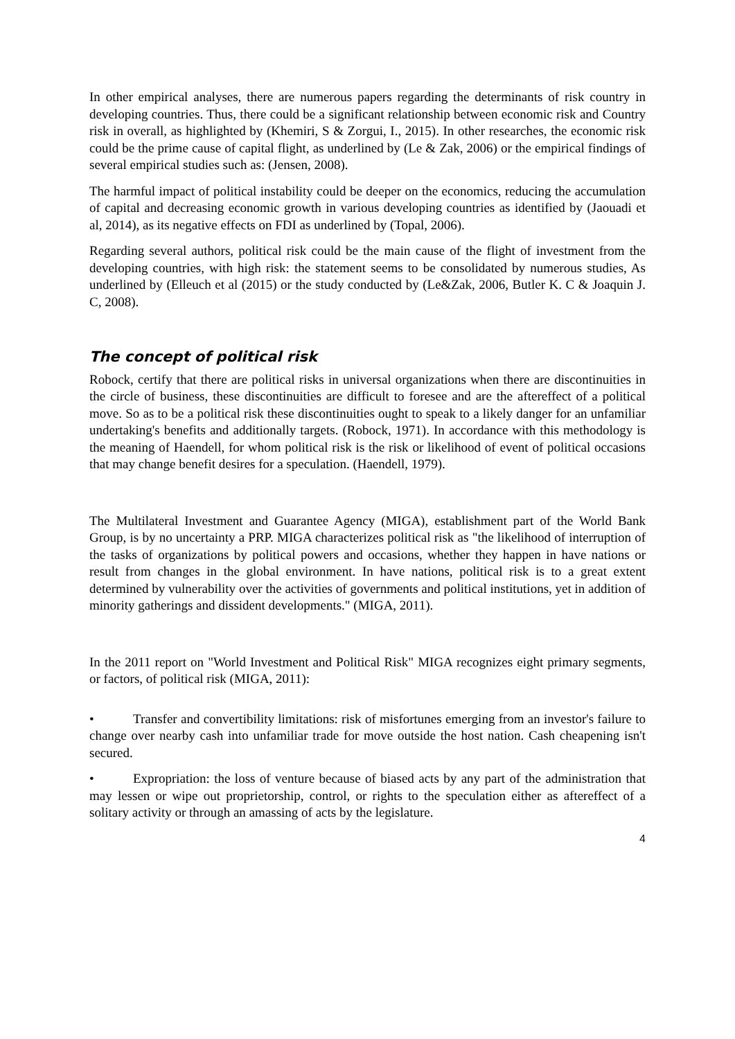In other empirical analyses, there are numerous papers regarding the determinants of risk country in developing countries. Thus, there could be a significant relationship between economic risk and Country risk in overall, as highlighted by (Khemiri, S & Zorgui, I., 2015). In other researches, the economic risk could be the prime cause of capital flight, as underlined by (Le & Zak, 2006) or the empirical findings of several empirical studies such as: (Jensen, 2008).
The harmful impact of political instability could be deeper on the economics, reducing the accumulation of capital and decreasing economic growth in various developing countries as identified by (Jaouadi et al, 2014), as its negative effects on FDI as underlined by (Topal, 2006).
Regarding several authors, political risk could be the main cause of the flight of investment from the developing countries, with high risk: the statement seems to be consolidated by numerous studies, As underlined by (Elleuch et al (2015) or the study conducted by (Le&Zak, 2006, Butler K. C & Joaquin J. C, 2008).
The concept of political risk
Robock, certify that there are political risks in universal organizations when there are discontinuities in the circle of business, these discontinuities are difficult to foresee and are the aftereffect of a political move. So as to be a political risk these discontinuities ought to speak to a likely danger for an unfamiliar undertaking's benefits and additionally targets. (Robock, 1971). In accordance with this methodology is the meaning of Haendell, for whom political risk is the risk or likelihood of event of political occasions that may change benefit desires for a speculation. (Haendell, 1979).
The Multilateral Investment and Guarantee Agency (MIGA), establishment part of the World Bank Group, is by no uncertainty a PRP. MIGA characterizes political risk as "the likelihood of interruption of the tasks of organizations by political powers and occasions, whether they happen in have nations or result from changes in the global environment. In have nations, political risk is to a great extent determined by vulnerability over the activities of governments and political institutions, yet in addition of minority gatherings and dissident developments." (MIGA, 2011).
In the 2011 report on "World Investment and Political Risk" MIGA recognizes eight primary segments, or factors, of political risk (MIGA, 2011):
• Transfer and convertibility limitations: risk of misfortunes emerging from an investor's failure to change over nearby cash into unfamiliar trade for move outside the host nation. Cash cheapening isn't secured.
• Expropriation: the loss of venture because of biased acts by any part of the administration that may lessen or wipe out proprietorship, control, or rights to the speculation either as aftereffect of a solitary activity or through an amassing of acts by the legislature.
4